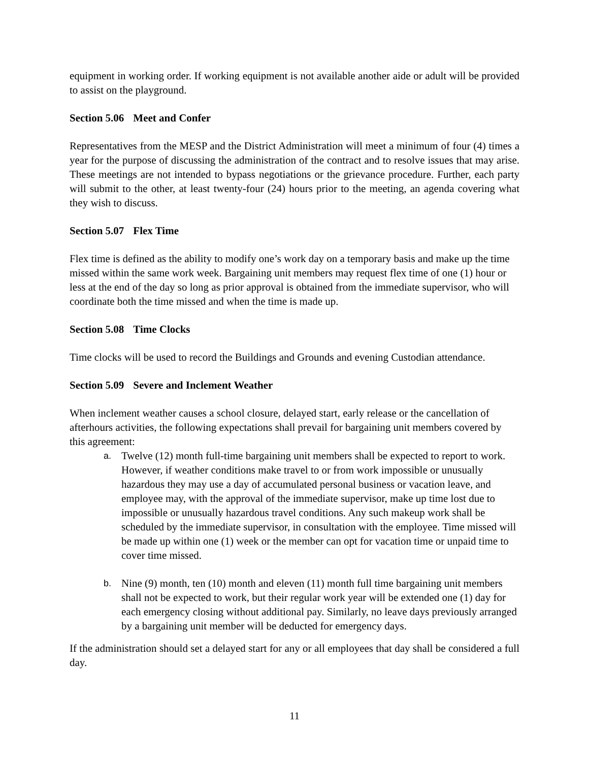equipment in working order. If working equipment is not available another aide or adult will be provided to assist on the playground.
Section 5.06 Meet and Confer
Representatives from the MESP and the District Administration will meet a minimum of four (4) times a year for the purpose of discussing the administration of the contract and to resolve issues that may arise. These meetings are not intended to bypass negotiations or the grievance procedure. Further, each party will submit to the other, at least twenty-four (24) hours prior to the meeting, an agenda covering what they wish to discuss.
Section 5.07 Flex Time
Flex time is defined as the ability to modify one’s work day on a temporary basis and make up the time missed within the same work week. Bargaining unit members may request flex time of one (1) hour or less at the end of the day so long as prior approval is obtained from the immediate supervisor, who will coordinate both the time missed and when the time is made up.
Section 5.08 Time Clocks
Time clocks will be used to record the Buildings and Grounds and evening Custodian attendance.
Section 5.09 Severe and Inclement Weather
When inclement weather causes a school closure, delayed start, early release or the cancellation of afterhours activities, the following expectations shall prevail for bargaining unit members covered by this agreement:
a.
Twelve (12) month full-time bargaining unit members shall be expected to report to work. However, if weather conditions make travel to or from work impossible or unusually hazardous they may use a day of accumulated personal business or vacation leave, and employee may, with the approval of the immediate supervisor, make up time lost due to impossible or unusually hazardous travel conditions. Any such makeup work shall be scheduled by the immediate supervisor, in consultation with the employee. Time missed will be made up within one (1) week or the member can opt for vacation time or unpaid time to cover time missed.
b.
Nine (9) month, ten (10) month and eleven (11) month full time bargaining unit members shall not be expected to work, but their regular work year will be extended one (1) day for each emergency closing without additional pay. Similarly, no leave days previously arranged by a bargaining unit member will be deducted for emergency days.
If the administration should set a delayed start for any or all employees that day shall be considered a full day.
11